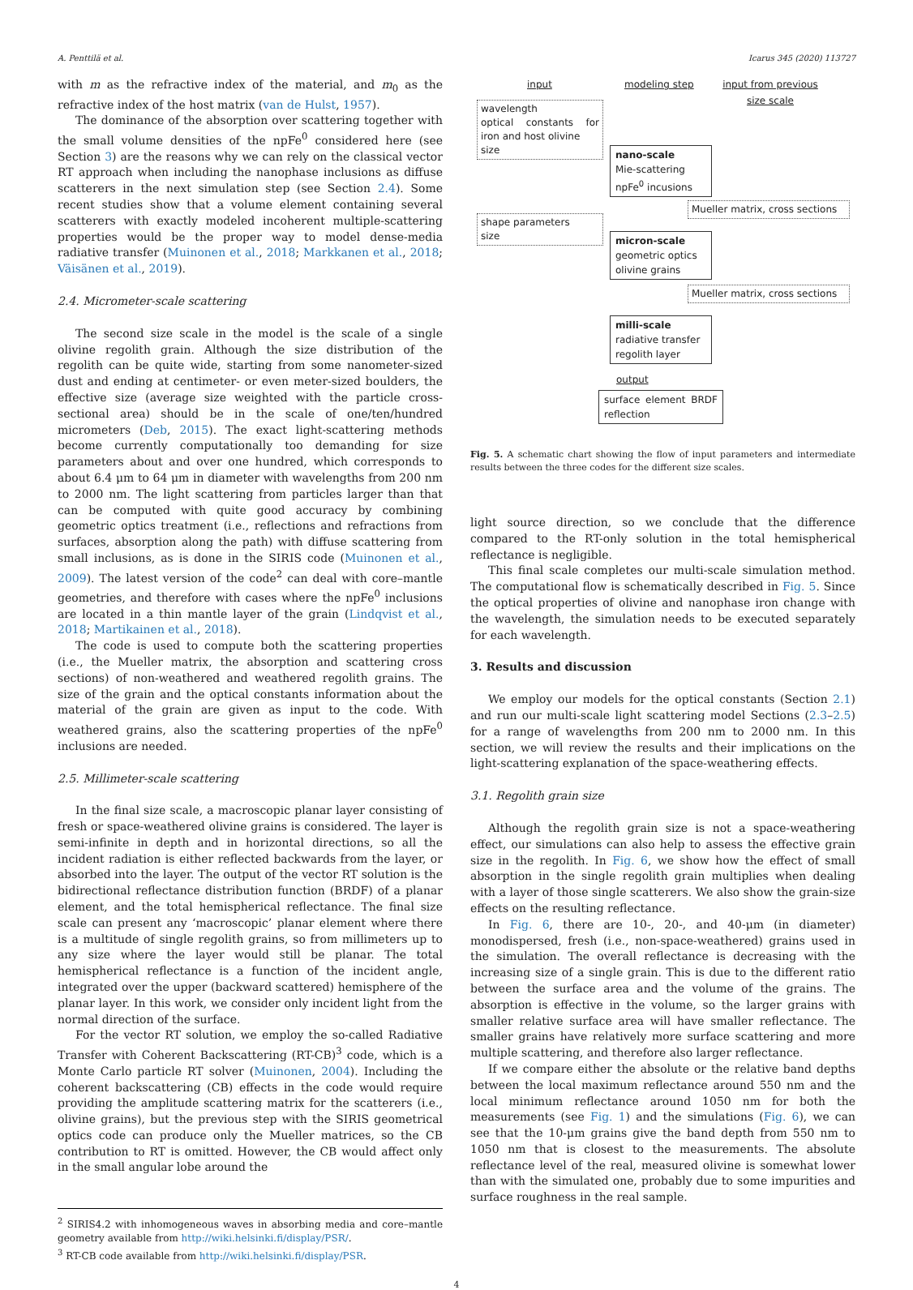A. Penttilä et al. Icarus 345 (2020) 113727
with m as the refractive index of the material, and m<sub>0</sub> as the refractive index of the host matrix (van de Hulst, 1957).
The dominance of the absorption over scattering together with the small volume densities of the npFe<sup>0</sup> considered here (see Section 3) are the reasons why we can rely on the classical vector RT approach when including the nanophase inclusions as diffuse scatterers in the next simulation step (see Section 2.4). Some recent studies show that a volume element containing several scatterers with exactly modeled incoherent multiple-scattering properties would be the proper way to model dense-media radiative transfer (Muinonen et al., 2018; Markkanen et al., 2018; Väisänen et al., 2019).
2.4. Micrometer-scale scattering
The second size scale in the model is the scale of a single olivine regolith grain. Although the size distribution of the regolith can be quite wide, starting from some nanometer-sized dust and ending at centimeter- or even meter-sized boulders, the effective size (average size weighted with the particle cross-sectional area) should be in the scale of one/ten/hundred micrometers (Deb, 2015). The exact light-scattering methods become currently computationally too demanding for size parameters about and over one hundred, which corresponds to about 6.4 μm to 64 μm in diameter with wavelengths from 200 nm to 2000 nm. The light scattering from particles larger than that can be computed with quite good accuracy by combining geometric optics treatment (i.e., reflections and refractions from surfaces, absorption along the path) with diffuse scattering from small inclusions, as is done in the SIRIS code (Muinonen et al., 2009). The latest version of the code<sup>2</sup> can deal with core–mantle geometries, and therefore with cases where the npFe<sup>0</sup> inclusions are located in a thin mantle layer of the grain (Lindqvist et al., 2018; Martikainen et al., 2018).
The code is used to compute both the scattering properties (i.e., the Mueller matrix, the absorption and scattering cross sections) of non-weathered and weathered regolith grains. The size of the grain and the optical constants information about the material of the grain are given as input to the code. With weathered grains, also the scattering properties of the npFe<sup>0</sup> inclusions are needed.
2.5. Millimeter-scale scattering
In the final size scale, a macroscopic planar layer consisting of fresh or space-weathered olivine grains is considered. The layer is semi-infinite in depth and in horizontal directions, so all the incident radiation is either reflected backwards from the layer, or absorbed into the layer. The output of the vector RT solution is the bidirectional reflectance distribution function (BRDF) of a planar element, and the total hemispherical reflectance. The final size scale can present any ‘macroscopic’ planar element where there is a multitude of single regolith grains, so from millimeters up to any size where the layer would still be planar. The total hemispherical reflectance is a function of the incident angle, integrated over the upper (backward scattered) hemisphere of the planar layer. In this work, we consider only incident light from the normal direction of the surface.
For the vector RT solution, we employ the so-called Radiative Transfer with Coherent Backscattering (RT-CB)<sup>3</sup> code, which is a Monte Carlo particle RT solver (Muinonen, 2004). Including the coherent backscattering (CB) effects in the code would require providing the amplitude scattering matrix for the scatterers (i.e., olivine grains), but the previous step with the SIRIS geometrical optics code can produce only the Mueller matrices, so the CB contribution to RT is omitted. However, the CB would affect only in the small angular lobe around the
<sup>2</sup> SIRIS4.2 with inhomogeneous waves in absorbing media and core–mantle geometry available from http://wiki.helsinki.fi/display/PSR/.
<sup>3</sup> RT-CB code available from http://wiki.helsinki.fi/display/PSR.
input modeling step
input from previous size scale
wavelength
optical constants for iron and host olivine
size
nano-scale
Mie-scattering
npFe<sup>0</sup> incusions
Mueller matrix, cross sections
shape parameters
size
micron-scale
geometric optics
olivine grains
Mueller matrix, cross sections
milli-scale
radiative transfer
regolith layer
output
surface element BRDF reflection
Fig. 5. A schematic chart showing the flow of input parameters and intermediate results between the three codes for the different size scales.
light source direction, so we conclude that the difference compared to the RT-only solution in the total hemispherical reflectance is negligible.
This final scale completes our multi-scale simulation method. The computational flow is schematically described in Fig. 5. Since the optical properties of olivine and nanophase iron change with the wavelength, the simulation needs to be executed separately for each wavelength.
3. Results and discussion
We employ our models for the optical constants (Section 2.1) and run our multi-scale light scattering model Sections (2.3–2.5) for a range of wavelengths from 200 nm to 2000 nm. In this section, we will review the results and their implications on the light-scattering explanation of the space-weathering effects.
3.1. Regolith grain size
Although the regolith grain size is not a space-weathering effect, our simulations can also help to assess the effective grain size in the regolith. In Fig. 6, we show how the effect of small absorption in the single regolith grain multiplies when dealing with a layer of those single scatterers. We also show the grain-size effects on the resulting reflectance.
In Fig. 6, there are 10-, 20-, and 40-μm (in diameter) monodispersed, fresh (i.e., non-space-weathered) grains used in the simulation. The overall reflectance is decreasing with the increasing size of a single grain. This is due to the different ratio between the surface area and the volume of the grains. The absorption is effective in the volume, so the larger grains with smaller relative surface area will have smaller reflectance. The smaller grains have relatively more surface scattering and more multiple scattering, and therefore also larger reflectance.
If we compare either the absolute or the relative band depths between the local maximum reflectance around 550 nm and the local minimum reflectance around 1050 nm for both the measurements (see Fig. 1) and the simulations (Fig. 6), we can see that the 10-μm grains give the band depth from 550 nm to 1050 nm that is closest to the measurements. The absolute reflectance level of the real, measured olivine is somewhat lower than with the simulated one, probably due to some impurities and surface roughness in the real sample.
4